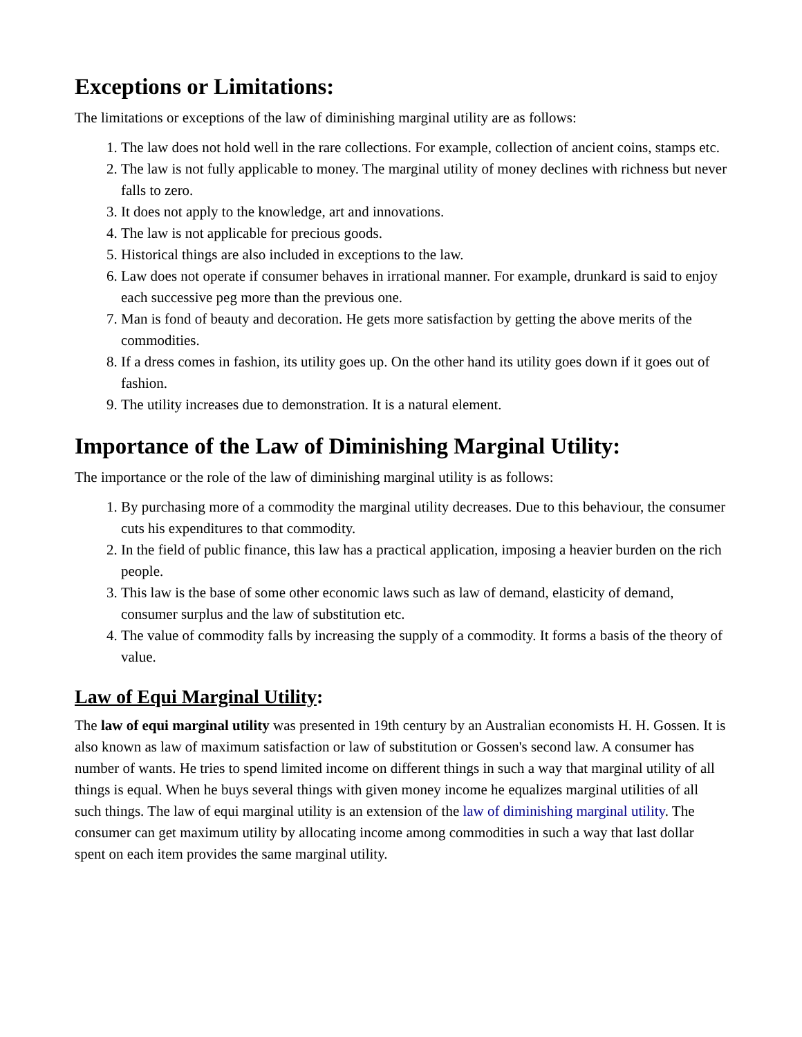Exceptions or Limitations:
The limitations or exceptions of the law of diminishing marginal utility are as follows:
1. The law does not hold well in the rare collections. For example, collection of ancient coins, stamps etc.
2. The law is not fully applicable to money. The marginal utility of money declines with richness but never falls to zero.
3. It does not apply to the knowledge, art and innovations.
4. The law is not applicable for precious goods.
5. Historical things are also included in exceptions to the law.
6. Law does not operate if consumer behaves in irrational manner. For example, drunkard is said to enjoy each successive peg more than the previous one.
7. Man is fond of beauty and decoration. He gets more satisfaction by getting the above merits of the commodities.
8. If a dress comes in fashion, its utility goes up. On the other hand its utility goes down if it goes out of fashion.
9. The utility increases due to demonstration. It is a natural element.
Importance of the Law of Diminishing Marginal Utility:
The importance or the role of the law of diminishing marginal utility is as follows:
1. By purchasing more of a commodity the marginal utility decreases. Due to this behaviour, the consumer cuts his expenditures to that commodity.
2. In the field of public finance, this law has a practical application, imposing a heavier burden on the rich people.
3. This law is the base of some other economic laws such as law of demand, elasticity of demand, consumer surplus and the law of substitution etc.
4. The value of commodity falls by increasing the supply of a commodity. It forms a basis of the theory of value.
Law of Equi Marginal Utility:
The law of equi marginal utility was presented in 19th century by an Australian economists H. H. Gossen. It is also known as law of maximum satisfaction or law of substitution or Gossen's second law. A consumer has number of wants. He tries to spend limited income on different things in such a way that marginal utility of all things is equal. When he buys several things with given money income he equalizes marginal utilities of all such things. The law of equi marginal utility is an extension of the law of diminishing marginal utility. The consumer can get maximum utility by allocating income among commodities in such a way that last dollar spent on each item provides the same marginal utility.